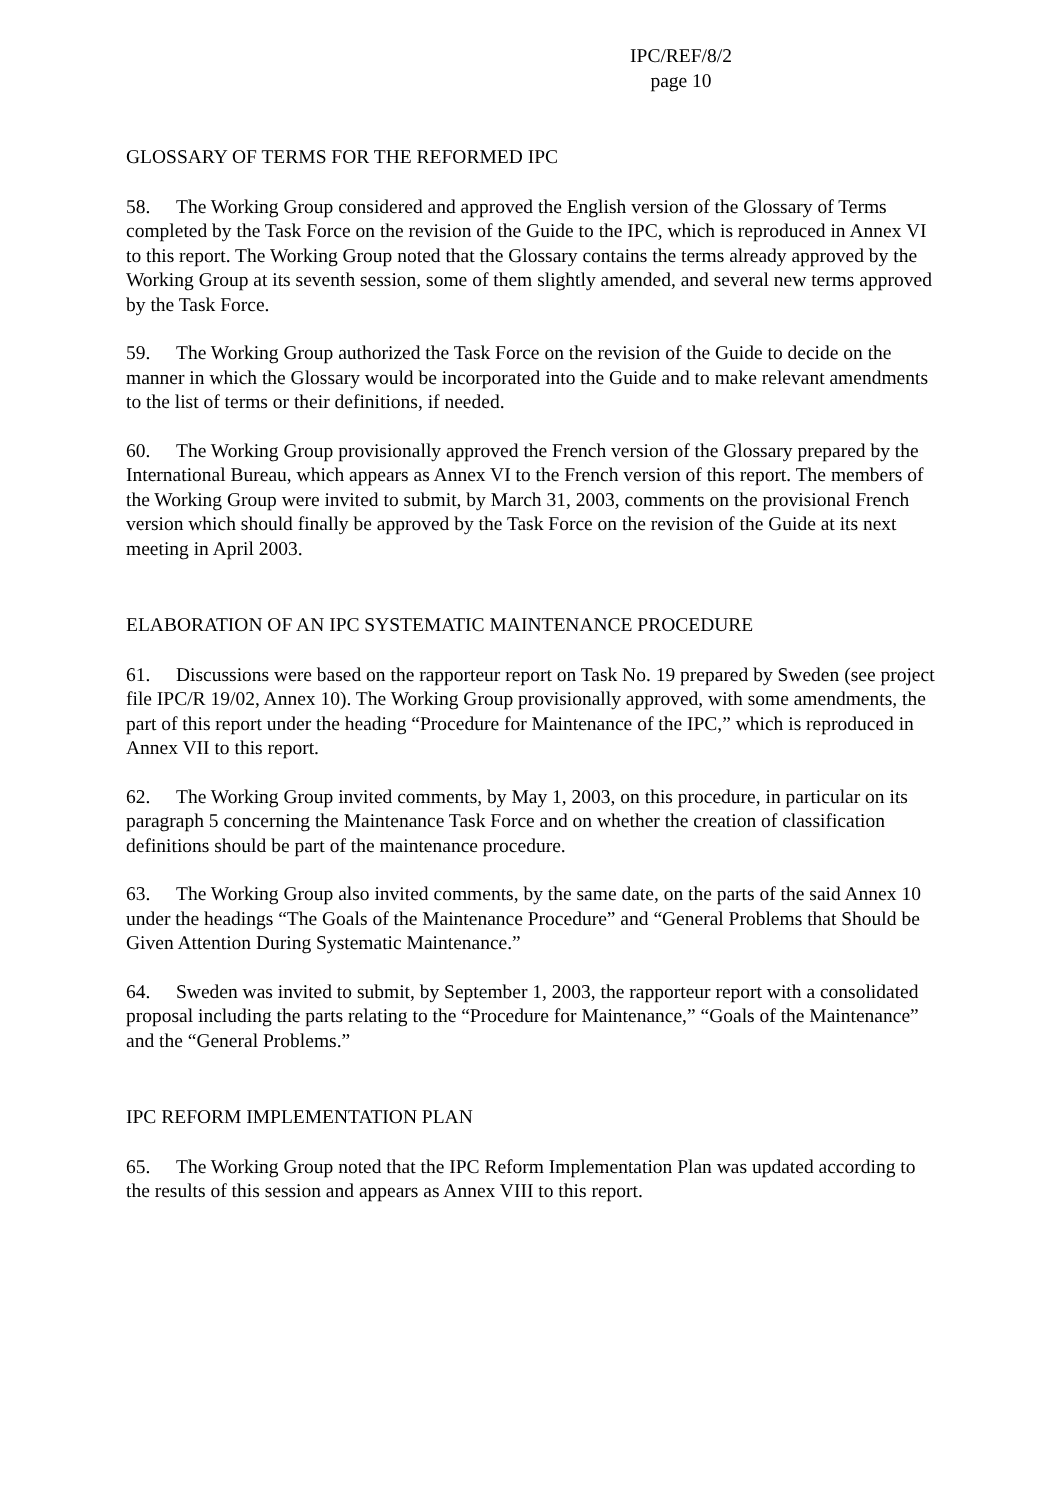IPC/REF/8/2
page 10
GLOSSARY OF TERMS FOR THE REFORMED IPC
58. The Working Group considered and approved the English version of the Glossary of Terms completed by the Task Force on the revision of the Guide to the IPC, which is reproduced in Annex VI to this report. The Working Group noted that the Glossary contains the terms already approved by the Working Group at its seventh session, some of them slightly amended, and several new terms approved by the Task Force.
59. The Working Group authorized the Task Force on the revision of the Guide to decide on the manner in which the Glossary would be incorporated into the Guide and to make relevant amendments to the list of terms or their definitions, if needed.
60. The Working Group provisionally approved the French version of the Glossary prepared by the International Bureau, which appears as Annex VI to the French version of this report. The members of the Working Group were invited to submit, by March 31, 2003, comments on the provisional French version which should finally be approved by the Task Force on the revision of the Guide at its next meeting in April 2003.
ELABORATION OF AN IPC SYSTEMATIC MAINTENANCE PROCEDURE
61. Discussions were based on the rapporteur report on Task No. 19 prepared by Sweden (see project file IPC/R 19/02, Annex 10). The Working Group provisionally approved, with some amendments, the part of this report under the heading “Procedure for Maintenance of the IPC,” which is reproduced in Annex VII to this report.
62. The Working Group invited comments, by May 1, 2003, on this procedure, in particular on its paragraph 5 concerning the Maintenance Task Force and on whether the creation of classification definitions should be part of the maintenance procedure.
63. The Working Group also invited comments, by the same date, on the parts of the said Annex 10 under the headings “The Goals of the Maintenance Procedure” and “General Problems that Should be Given Attention During Systematic Maintenance.”
64. Sweden was invited to submit, by September 1, 2003, the rapporteur report with a consolidated proposal including the parts relating to the “Procedure for Maintenance,” “Goals of the Maintenance” and the “General Problems.”
IPC REFORM IMPLEMENTATION PLAN
65. The Working Group noted that the IPC Reform Implementation Plan was updated according to the results of this session and appears as Annex VIII to this report.